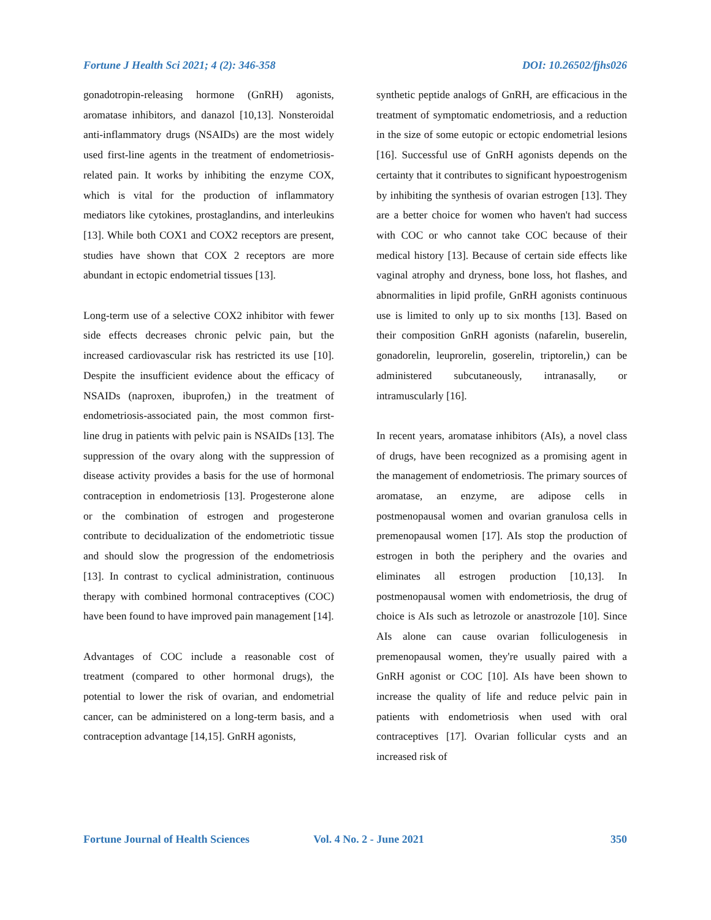Fortune J Health Sci 2021; 4 (2): 346-358 DOI: 10.26502/fjhs026
gonadotropin-releasing hormone (GnRH) agonists, aromatase inhibitors, and danazol [10,13]. Nonsteroidal anti-inflammatory drugs (NSAIDs) are the most widely used first-line agents in the treatment of endometriosis-related pain. It works by inhibiting the enzyme COX, which is vital for the production of inflammatory mediators like cytokines, prostaglandins, and interleukins [13]. While both COX1 and COX2 receptors are present, studies have shown that COX 2 receptors are more abundant in ectopic endometrial tissues [13].
Long-term use of a selective COX2 inhibitor with fewer side effects decreases chronic pelvic pain, but the increased cardiovascular risk has restricted its use [10]. Despite the insufficient evidence about the efficacy of NSAIDs (naproxen, ibuprofen,) in the treatment of endometriosis-associated pain, the most common first-line drug in patients with pelvic pain is NSAIDs [13]. The suppression of the ovary along with the suppression of disease activity provides a basis for the use of hormonal contraception in endometriosis [13]. Progesterone alone or the combination of estrogen and progesterone contribute to decidualization of the endometriotic tissue and should slow the progression of the endometriosis [13]. In contrast to cyclical administration, continuous therapy with combined hormonal contraceptives (COC) have been found to have improved pain management [14].
Advantages of COC include a reasonable cost of treatment (compared to other hormonal drugs), the potential to lower the risk of ovarian, and endometrial cancer, can be administered on a long-term basis, and a contraception advantage [14,15]. GnRH agonists,
synthetic peptide analogs of GnRH, are efficacious in the treatment of symptomatic endometriosis, and a reduction in the size of some eutopic or ectopic endometrial lesions [16]. Successful use of GnRH agonists depends on the certainty that it contributes to significant hypoestrogenism by inhibiting the synthesis of ovarian estrogen [13]. They are a better choice for women who haven't had success with COC or who cannot take COC because of their medical history [13]. Because of certain side effects like vaginal atrophy and dryness, bone loss, hot flashes, and abnormalities in lipid profile, GnRH agonists continuous use is limited to only up to six months [13]. Based on their composition GnRH agonists (nafarelin, buserelin, gonadorelin, leuprorelin, goserelin, triptorelin,) can be administered subcutaneously, intranasally, or intramuscularly [16].
In recent years, aromatase inhibitors (AIs), a novel class of drugs, have been recognized as a promising agent in the management of endometriosis. The primary sources of aromatase, an enzyme, are adipose cells in postmenopausal women and ovarian granulosa cells in premenopausal women [17]. AIs stop the production of estrogen in both the periphery and the ovaries and eliminates all estrogen production [10,13]. In postmenopausal women with endometriosis, the drug of choice is AIs such as letrozole or anastrozole [10]. Since AIs alone can cause ovarian folliculogenesis in premenopausal women, they're usually paired with a GnRH agonist or COC [10]. AIs have been shown to increase the quality of life and reduce pelvic pain in patients with endometriosis when used with oral contraceptives [17]. Ovarian follicular cysts and an increased risk of
Fortune Journal of Health Sciences Vol. 4 No. 2 - June 2021 350